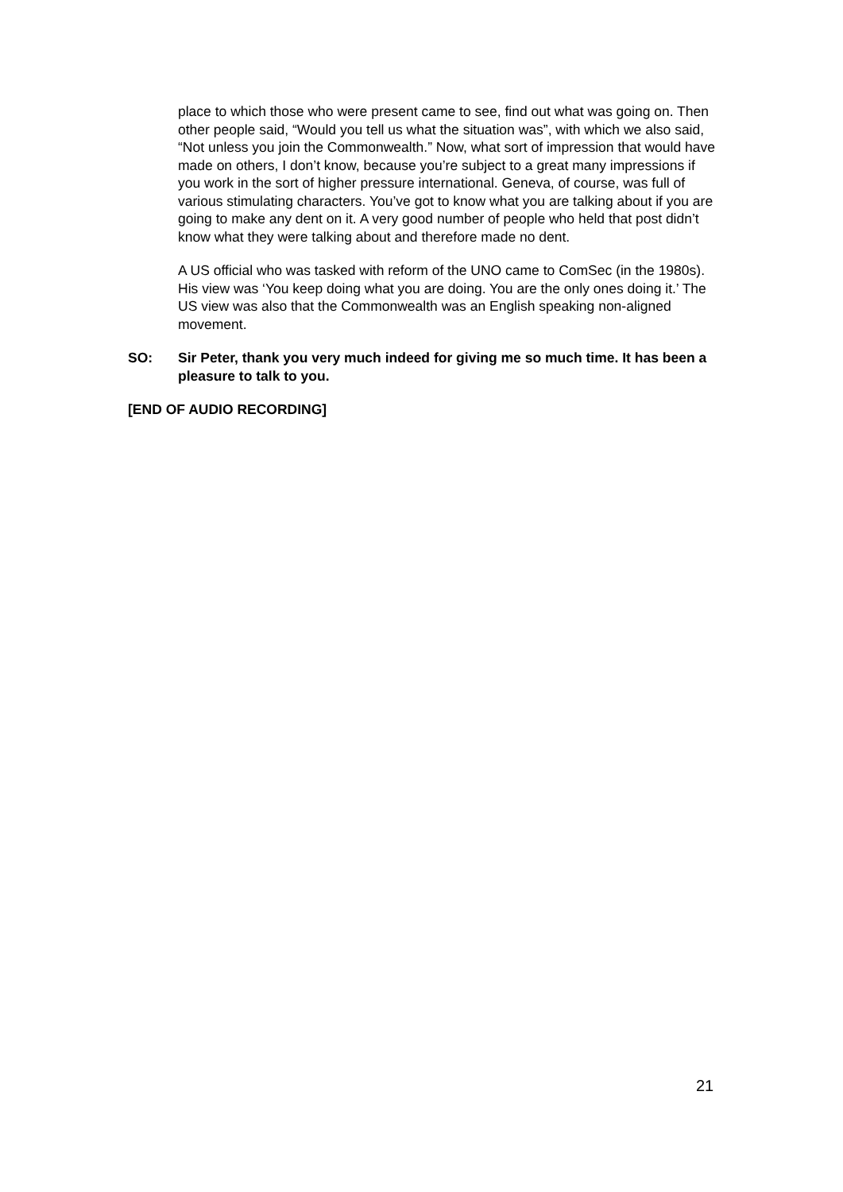place to which those who were present came to see, find out what was going on. Then other people said, “Would you tell us what the situation was”, with which we also said, “Not unless you join the Commonwealth.” Now, what sort of impression that would have made on others, I don’t know, because you’re subject to a great many impressions if you work in the sort of higher pressure international. Geneva, of course, was full of various stimulating characters. You’ve got to know what you are talking about if you are going to make any dent on it. A very good number of people who held that post didn’t know what they were talking about and therefore made no dent.
A US official who was tasked with reform of the UNO came to ComSec (in the 1980s). His view was ‘You keep doing what you are doing. You are the only ones doing it.’ The US view was also that the Commonwealth was an English speaking non-aligned movement.
SO: Sir Peter, thank you very much indeed for giving me so much time. It has been a pleasure to talk to you.
[END OF AUDIO RECORDING]
21